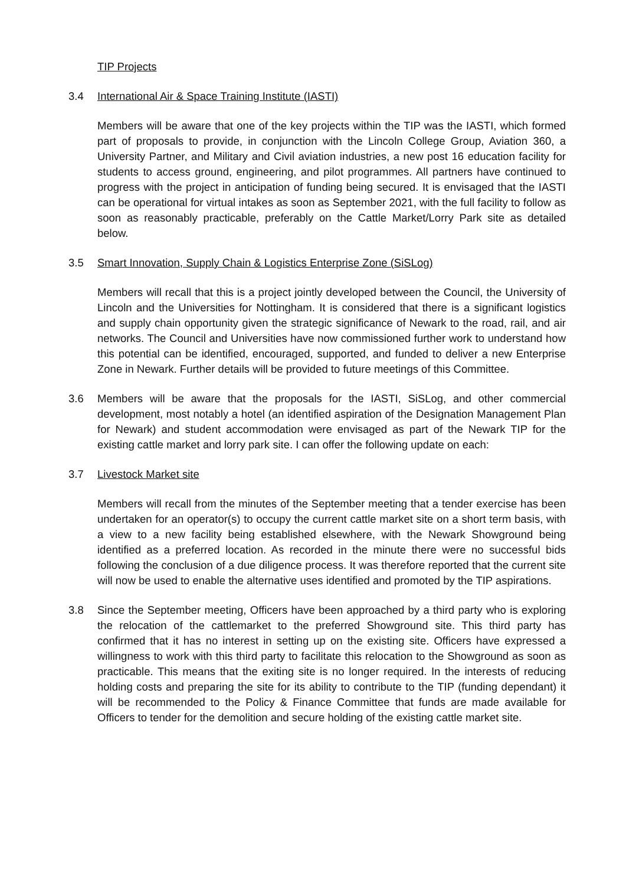TIP Projects
3.4 International Air & Space Training Institute (IASTI)
Members will be aware that one of the key projects within the TIP was the IASTI, which formed part of proposals to provide, in conjunction with the Lincoln College Group, Aviation 360, a University Partner, and Military and Civil aviation industries, a new post 16 education facility for students to access ground, engineering, and pilot programmes. All partners have continued to progress with the project in anticipation of funding being secured. It is envisaged that the IASTI can be operational for virtual intakes as soon as September 2021, with the full facility to follow as soon as reasonably practicable, preferably on the Cattle Market/Lorry Park site as detailed below.
3.5 Smart Innovation, Supply Chain & Logistics Enterprise Zone (SiSLog)
Members will recall that this is a project jointly developed between the Council, the University of Lincoln and the Universities for Nottingham. It is considered that there is a significant logistics and supply chain opportunity given the strategic significance of Newark to the road, rail, and air networks. The Council and Universities have now commissioned further work to understand how this potential can be identified, encouraged, supported, and funded to deliver a new Enterprise Zone in Newark. Further details will be provided to future meetings of this Committee.
3.6 Members will be aware that the proposals for the IASTI, SiSLog, and other commercial development, most notably a hotel (an identified aspiration of the Designation Management Plan for Newark) and student accommodation were envisaged as part of the Newark TIP for the existing cattle market and lorry park site. I can offer the following update on each:
3.7 Livestock Market site
Members will recall from the minutes of the September meeting that a tender exercise has been undertaken for an operator(s) to occupy the current cattle market site on a short term basis, with a view to a new facility being established elsewhere, with the Newark Showground being identified as a preferred location. As recorded in the minute there were no successful bids following the conclusion of a due diligence process. It was therefore reported that the current site will now be used to enable the alternative uses identified and promoted by the TIP aspirations.
3.8 Since the September meeting, Officers have been approached by a third party who is exploring the relocation of the cattlemarket to the preferred Showground site. This third party has confirmed that it has no interest in setting up on the existing site. Officers have expressed a willingness to work with this third party to facilitate this relocation to the Showground as soon as practicable. This means that the exiting site is no longer required. In the interests of reducing holding costs and preparing the site for its ability to contribute to the TIP (funding dependant) it will be recommended to the Policy & Finance Committee that funds are made available for Officers to tender for the demolition and secure holding of the existing cattle market site.